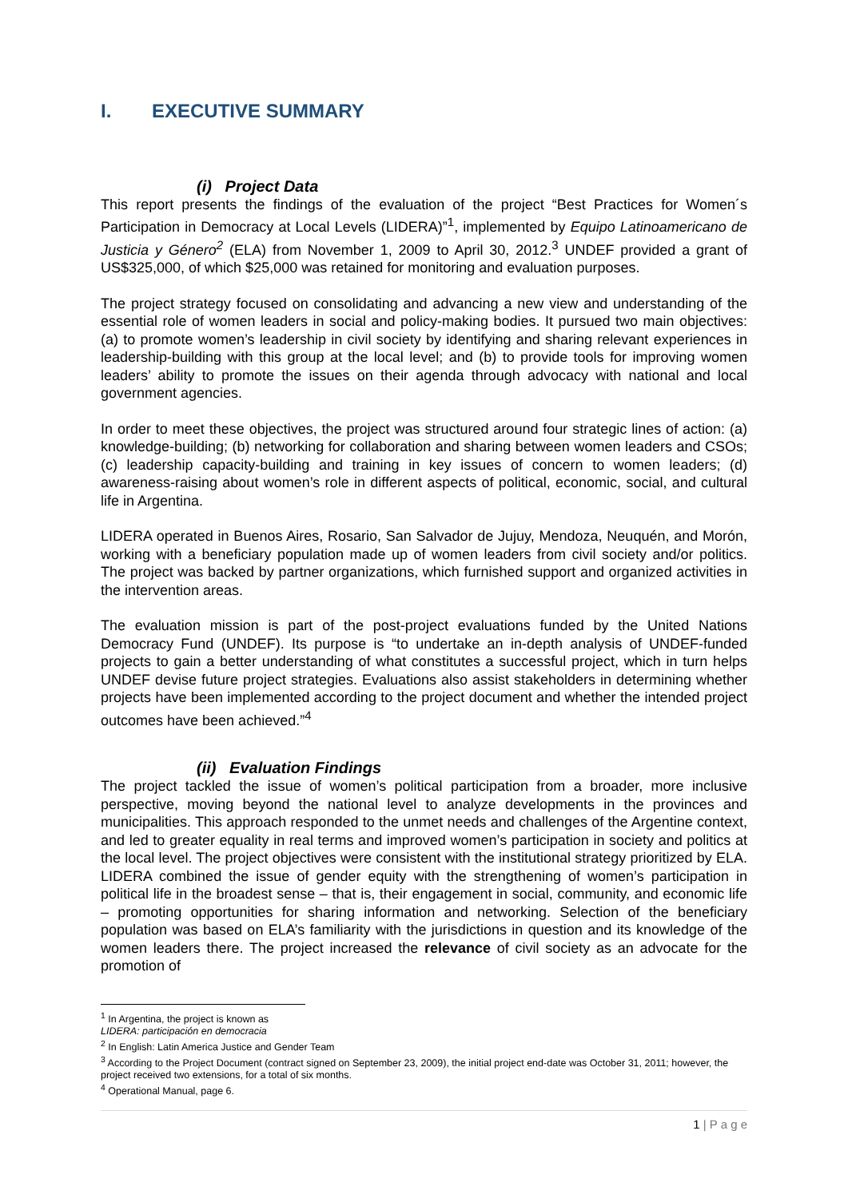I. EXECUTIVE SUMMARY
(i) Project Data
This report presents the findings of the evaluation of the project “Best Practices for Women´s Participation in Democracy at Local Levels (LIDERA)”<sup>1</sup>, implemented by Equipo Latinoamericano de Justicia y Género<sup>2</sup> (ELA) from November 1, 2009 to April 30, 2012.<sup>3</sup> UNDEF provided a grant of US$325,000, of which $25,000 was retained for monitoring and evaluation purposes.
The project strategy focused on consolidating and advancing a new view and understanding of the essential role of women leaders in social and policy-making bodies. It pursued two main objectives: (a) to promote women’s leadership in civil society by identifying and sharing relevant experiences in leadership-building with this group at the local level; and (b) to provide tools for improving women leaders’ ability to promote the issues on their agenda through advocacy with national and local government agencies.
In order to meet these objectives, the project was structured around four strategic lines of action: (a) knowledge-building; (b) networking for collaboration and sharing between women leaders and CSOs; (c) leadership capacity-building and training in key issues of concern to women leaders; (d) awareness-raising about women’s role in different aspects of political, economic, social, and cultural life in Argentina.
LIDERA operated in Buenos Aires, Rosario, San Salvador de Jujuy, Mendoza, Neuquén, and Morón, working with a beneficiary population made up of women leaders from civil society and/or politics. The project was backed by partner organizations, which furnished support and organized activities in the intervention areas.
The evaluation mission is part of the post-project evaluations funded by the United Nations Democracy Fund (UNDEF). Its purpose is “to undertake an in-depth analysis of UNDEF-funded projects to gain a better understanding of what constitutes a successful project, which in turn helps UNDEF devise future project strategies. Evaluations also assist stakeholders in determining whether projects have been implemented according to the project document and whether the intended project outcomes have been achieved.”<sup>4</sup>
(ii) Evaluation Findings
The project tackled the issue of women’s political participation from a broader, more inclusive perspective, moving beyond the national level to analyze developments in the provinces and municipalities. This approach responded to the unmet needs and challenges of the Argentine context, and led to greater equality in real terms and improved women’s participation in society and politics at the local level. The project objectives were consistent with the institutional strategy prioritized by ELA. LIDERA combined the issue of gender equity with the strengthening of women’s participation in political life in the broadest sense – that is, their engagement in social, community, and economic life – promoting opportunities for sharing information and networking. Selection of the beneficiary population was based on ELA’s familiarity with the jurisdictions in question and its knowledge of the women leaders there. The project increased the relevance of civil society as an advocate for the promotion of
<sup>1</sup> In Argentina, the project is known as LIDERA: participación en democracia
<sup>2</sup> In English: Latin America Justice and Gender Team
<sup>3</sup> According to the Project Document (contract signed on September 23, 2009), the initial project end-date was October 31, 2011; however, the project received two extensions, for a total of six months.
<sup>4</sup> Operational Manual, page 6.
1 | P a g e